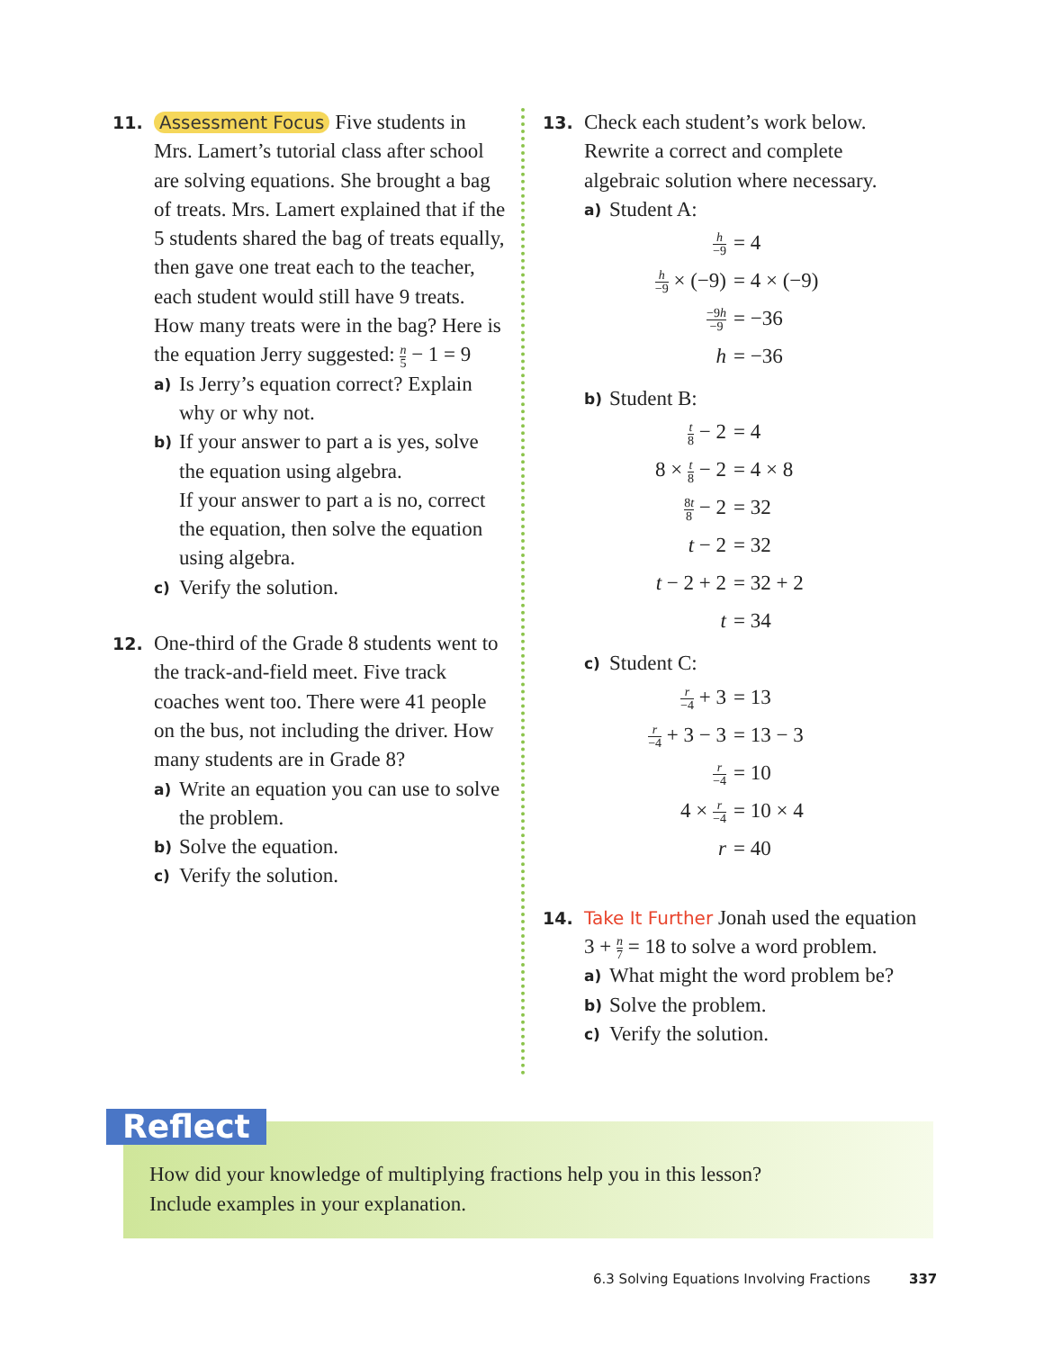11. Assessment Focus Five students in Mrs. Lamert’s tutorial class after school are solving equations. She brought a bag of treats. Mrs. Lamert explained that if the 5 students shared the bag of treats equally, then gave one treat each to the teacher, each student would still have 9 treats. How many treats were in the bag? Here is the equation Jerry suggested: n 5 − 1 = 9
a) Is Jerry’s equation correct? Explain why or why not.
b) If your answer to part a is yes, solve the equation using algebra.
If your answer to part a is no, correct the equation, then solve the equation using algebra.
c) Verify the solution.
12.
One-third of the Grade 8 students went to the track-and-field meet. Five track coaches went too. There were 41 people on the bus, not including the driver. How many students are in Grade 8?
a) Write an equation you can use to solve the problem.
b) Solve the equation.
c) Verify the solution.
13.
Check each student’s work below. Rewrite a correct and complete algebraic solution where necessary.
a) Student A:
h −9 = 4
h −9 × (−9) = 4 × (−9)
−9h −9 = −36
h = −36
b) Student B:
t 8 − 2 = 4
8 × t 8 − 2 = 4 × 8
8t 8 − 2 = 32
t − 2 = 32
t − 2 + 2 = 32 + 2
t = 34
c) Student C:
r −4 + 3 = 13
r −4 + 3 − 3 = 13 − 3
r −4 = 10
4 × r −4 = 10 × 4
r = 40
14. Take It Further Jonah used the equation 3 + n 7 = 18 to solve a word problem.
a) What might the word problem be?
b) Solve the problem.
c) Verify the solution.
Reflect
How did your knowledge of multiplying fractions help you in this lesson?
Include examples in your explanation.
6.3 Solving Equations Involving Fractions 337